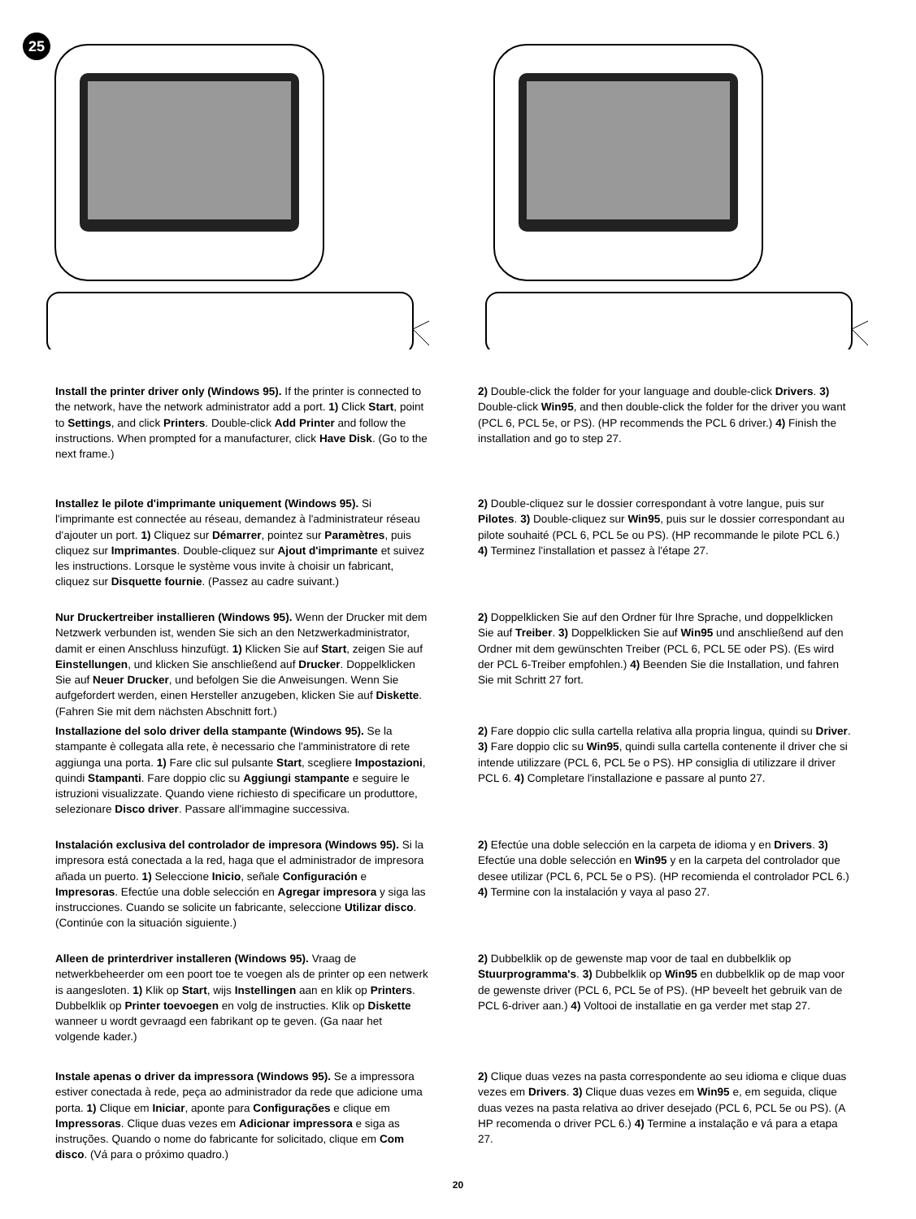25
Install the printer driver only (Windows 95). If the printer is connected to the network, have the network administrator add a port. 1) Click Start, point to Settings, and click Printers. Double-click Add Printer and follow the instructions. When prompted for a manufacturer, click Have Disk. (Go to the next frame.)
2) Double-click the folder for your language and double-click Drivers. 3) Double-click Win95, and then double-click the folder for the driver you want (PCL 6, PCL 5e, or PS). (HP recommends the PCL 6 driver.) 4) Finish the installation and go to step 27.
Installez le pilote d'imprimante uniquement (Windows 95). Si l'imprimante est connectée au réseau, demandez à l'administrateur réseau d'ajouter un port. 1) Cliquez sur Démarrer, pointez sur Paramètres, puis cliquez sur Imprimantes. Double-cliquez sur Ajout d'imprimante et suivez les instructions. Lorsque le système vous invite à choisir un fabricant, cliquez sur Disquette fournie. (Passez au cadre suivant.)
2) Double-cliquez sur le dossier correspondant à votre langue, puis sur Pilotes. 3) Double-cliquez sur Win95, puis sur le dossier correspondant au pilote souhaité (PCL 6, PCL 5e ou PS). (HP recommande le pilote PCL 6.) 4) Terminez l'installation et passez à l'étape 27.
Nur Druckertreiber installieren (Windows 95). Wenn der Drucker mit dem Netzwerk verbunden ist, wenden Sie sich an den Netzwerkadministrator, damit er einen Anschluss hinzufügt. 1) Klicken Sie auf Start, zeigen Sie auf Einstellungen, und klicken Sie anschließend auf Drucker. Doppelklicken Sie auf Neuer Drucker, und befolgen Sie die Anweisungen. Wenn Sie aufgefordert werden, einen Hersteller anzugeben, klicken Sie auf Diskette. (Fahren Sie mit dem nächsten Abschnitt fort.)
2) Doppelklicken Sie auf den Ordner für Ihre Sprache, und doppelklicken Sie auf Treiber. 3) Doppelklicken Sie auf Win95 und anschließend auf den Ordner mit dem gewünschten Treiber (PCL 6, PCL 5E oder PS). (Es wird der PCL 6-Treiber empfohlen.) 4) Beenden Sie die Installation, und fahren Sie mit Schritt 27 fort.
Installazione del solo driver della stampante (Windows 95). Se la stampante è collegata alla rete, è necessario che l'amministratore di rete aggiunga una porta. 1) Fare clic sul pulsante Start, scegliere Impostazioni, quindi Stampanti. Fare doppio clic su Aggiungi stampante e seguire le istruzioni visualizzate. Quando viene richiesto di specificare un produttore, selezionare Disco driver. Passare all'immagine successiva.
2) Fare doppio clic sulla cartella relativa alla propria lingua, quindi su Driver. 3) Fare doppio clic su Win95, quindi sulla cartella contenente il driver che si intende utilizzare (PCL 6, PCL 5e o PS). HP consiglia di utilizzare il driver PCL 6. 4) Completare l'installazione e passare al punto 27.
Instalación exclusiva del controlador de impresora (Windows 95). Si la impresora está conectada a la red, haga que el administrador de impresora añada un puerto. 1) Seleccione Inicio, señale Configuración e Impresoras. Efectúe una doble selección en Agregar impresora y siga las instrucciones. Cuando se solicite un fabricante, seleccione Utilizar disco. (Continúe con la situación siguiente.)
2) Efectúe una doble selección en la carpeta de idioma y en Drivers. 3) Efectúe una doble selección en Win95 y en la carpeta del controlador que desee utilizar (PCL 6, PCL 5e o PS). (HP recomienda el controlador PCL 6.) 4) Termine con la instalación y vaya al paso 27.
Alleen de printerdriver installeren (Windows 95). Vraag de netwerkbeheerder om een poort toe te voegen als de printer op een netwerk is aangesloten. 1) Klik op Start, wijs Instellingen aan en klik op Printers. Dubbelklik op Printer toevoegen en volg de instructies. Klik op Diskette wanneer u wordt gevraagd een fabrikant op te geven. (Ga naar het volgende kader.)
2) Dubbelklik op de gewenste map voor de taal en dubbelklik op Stuurprogramma's. 3) Dubbelklik op Win95 en dubbelklik op de map voor de gewenste driver (PCL 6, PCL 5e of PS). (HP beveelt het gebruik van de PCL 6-driver aan.) 4) Voltooi de installatie en ga verder met stap 27.
Instale apenas o driver da impressora (Windows 95). Se a impressora estiver conectada à rede, peça ao administrador da rede que adicione uma porta. 1) Clique em Iniciar, aponte para Configurações e clique em Impressoras. Clique duas vezes em Adicionar impressora e siga as instruções. Quando o nome do fabricante for solicitado, clique em Com disco. (Vá para o próximo quadro.)
2) Clique duas vezes na pasta correspondente ao seu idioma e clique duas vezes em Drivers. 3) Clique duas vezes em Win95 e, em seguida, clique duas vezes na pasta relativa ao driver desejado (PCL 6, PCL 5e ou PS). (A HP recomenda o driver PCL 6.) 4) Termine a instalação e vá para a etapa 27.
20